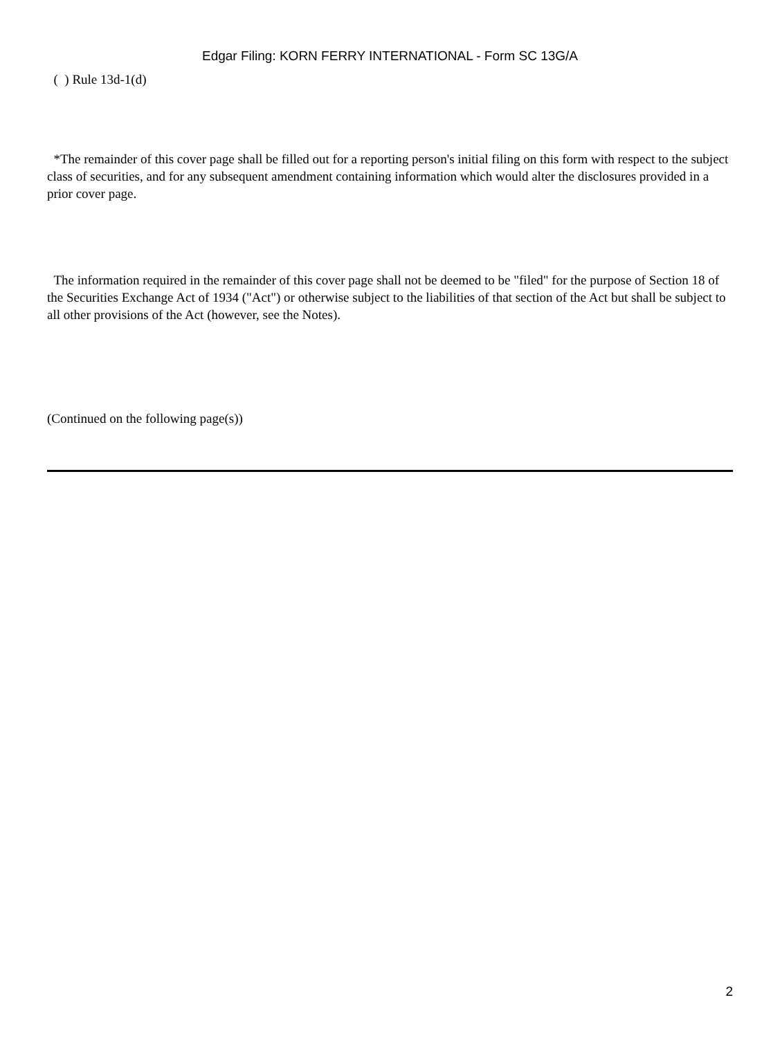Edgar Filing: KORN FERRY INTERNATIONAL - Form SC 13G/A
( ) Rule 13d-1(d)
*The remainder of this cover page shall be filled out for a reporting person's initial filing on this form with respect to the subject class of securities, and for any subsequent amendment containing information which would alter the disclosures provided in a prior cover page.
The information required in the remainder of this cover page shall not be deemed to be "filed" for the purpose of Section 18 of the Securities Exchange Act of 1934 ("Act") or otherwise subject to the liabilities of that section of the Act but shall be subject to all other provisions of the Act (however, see the Notes).
(Continued on the following page(s))
2